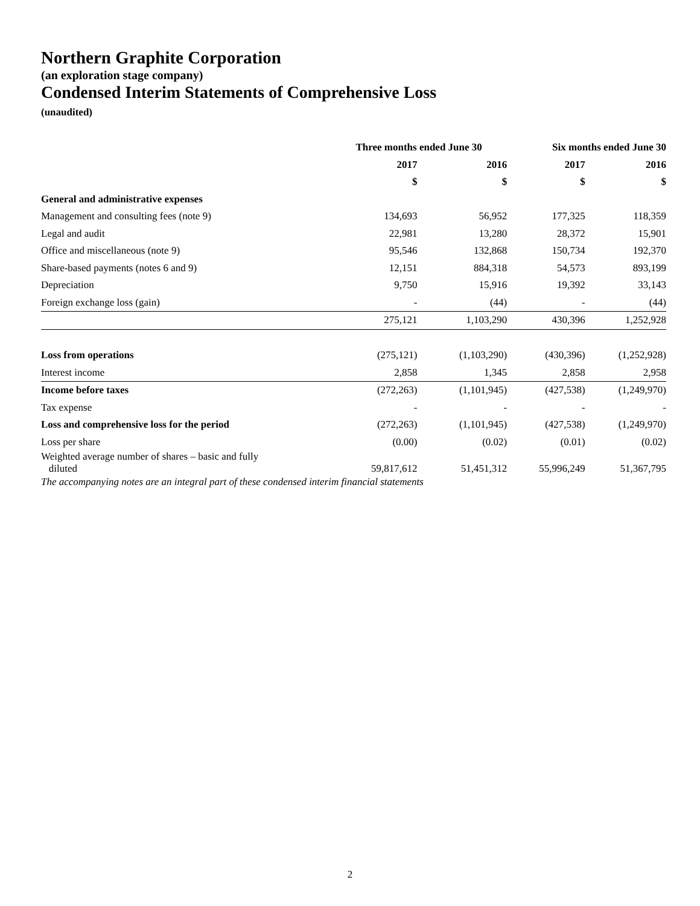Northern Graphite Corporation
(an exploration stage company)
Condensed Interim Statements of Comprehensive Loss
(unaudited)
| | Three months ended June 30 | | Six months ended June 30 | |
| --- | --- | --- | --- | --- |
| | 2017 | 2016 | 2017 | 2016 |
| | $ | $ | $ | $ |
| General and administrative expenses | | | | |
| Management and consulting fees (note 9) | 134,693 | 56,952 | 177,325 | 118,359 |
| Legal and audit | 22,981 | 13,280 | 28,372 | 15,901 |
| Office and miscellaneous (note 9) | 95,546 | 132,868 | 150,734 | 192,370 |
| Share-based payments (notes 6 and 9) | 12,151 | 884,318 | 54,573 | 893,199 |
| Depreciation | 9,750 | 15,916 | 19,392 | 33,143 |
| Foreign exchange loss (gain) | - | (44) | - | (44) |
| | 275,121 | 1,103,290 | 430,396 | 1,252,928 |
| Loss from operations | (275,121) | (1,103,290) | (430,396) | (1,252,928) |
| Interest income | 2,858 | 1,345 | 2,858 | 2,958 |
| Income before taxes | (272,263) | (1,101,945) | (427,538) | (1,249,970) |
| Tax expense | - | - | - | - |
| Loss and comprehensive loss for the period | (272,263) | (1,101,945) | (427,538) | (1,249,970) |
| Loss per share | (0.00) | (0.02) | (0.01) | (0.02) |
| Weighted average number of shares – basic and fully diluted | 59,817,612 | 51,451,312 | 55,996,249 | 51,367,795 |
The accompanying notes are an integral part of these condensed interim financial statements
2